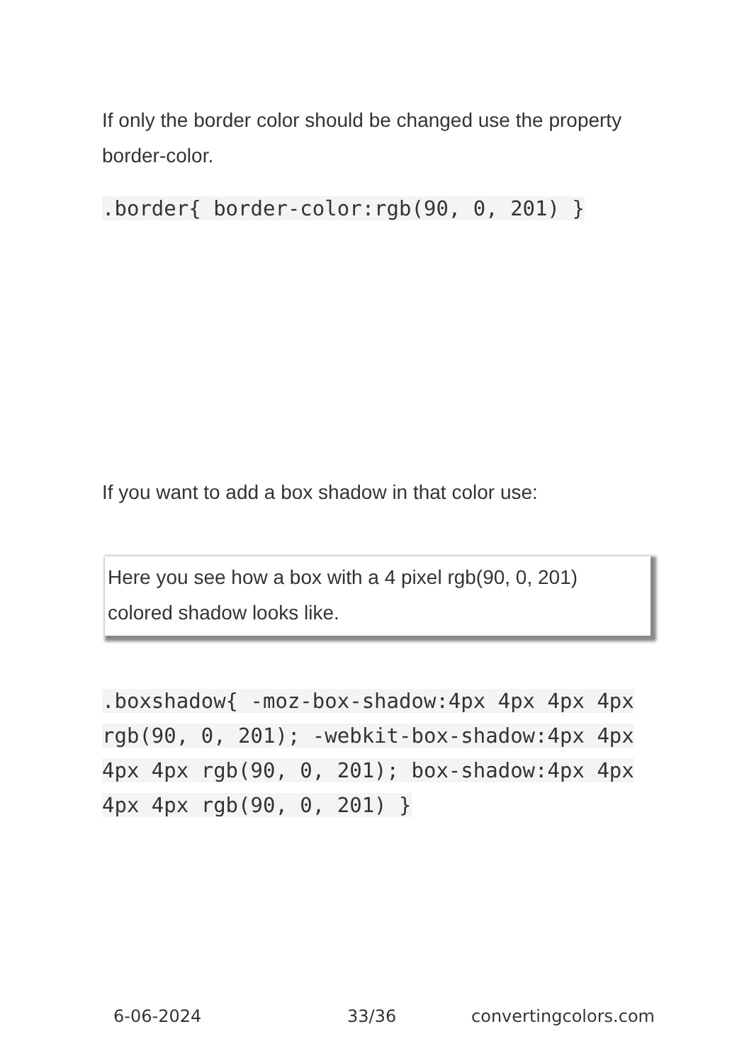If only the border color should be changed use the property border-color.
.border{ border-color:rgb(90, 0, 201) }
If you want to add a box shadow in that color use:
Here you see how a box with a 4 pixel rgb(90, 0, 201) colored shadow looks like.
.boxshadow{ -moz-box-shadow:4px 4px 4px 4px rgb(90, 0, 201); -webkit-box-shadow:4px 4px 4px 4px rgb(90, 0, 201); box-shadow:4px 4px 4px 4px rgb(90, 0, 201) }
6-06-2024 33/36 convertingcolors.com